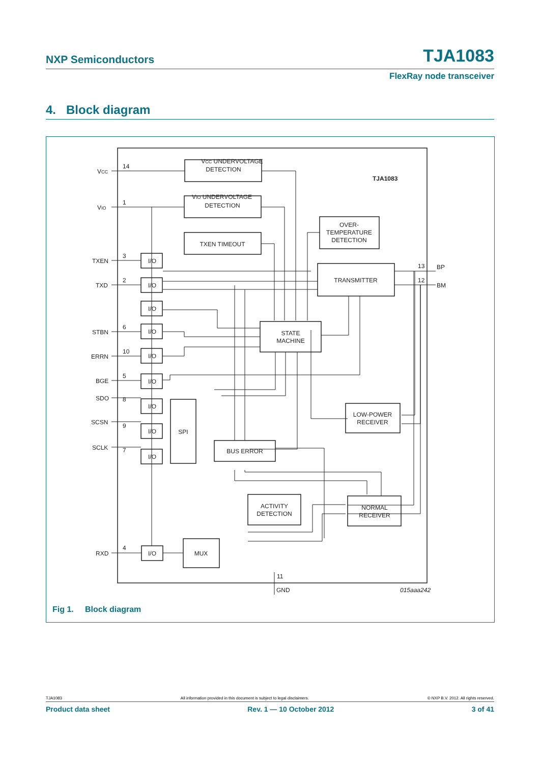NXP Semiconductors TJA1083
FlexRay node transceiver
4. Block diagram
VCC UNDERVOLTAGE
DETECTION
VIO UNDERVOLTAGE
DETECTION
TXEN TIMEOUT
OVER-
TEMPERATURE
DETECTION
TRANSMITTER
STATE
MACHINE
LOW-POWER
RECEIVER
BUS ERROR
ACTIVITY
DETECTION
NORMAL
RECEIVER
MUX
SPI
TJA1083
VCC
VIO
TXEN
TXD
STBN
ERRN
BGE
SDO
SCSN
SCLK
RXD
14
1
3
2
6
10
5
8
9
7
4
I/O
I/O
I/O
I/O
I/O
I/O
I/O
I/O
I/O
I/O
BP
BM
13
12
GND
11
015aaa242
Fig 1. Block diagram
TJA1083 All information provided in this document is subject to legal disclaimers. © NXP B.V. 2012. All rights reserved.
Product data sheet Rev. 1 — 10 October 2012 3 of 41